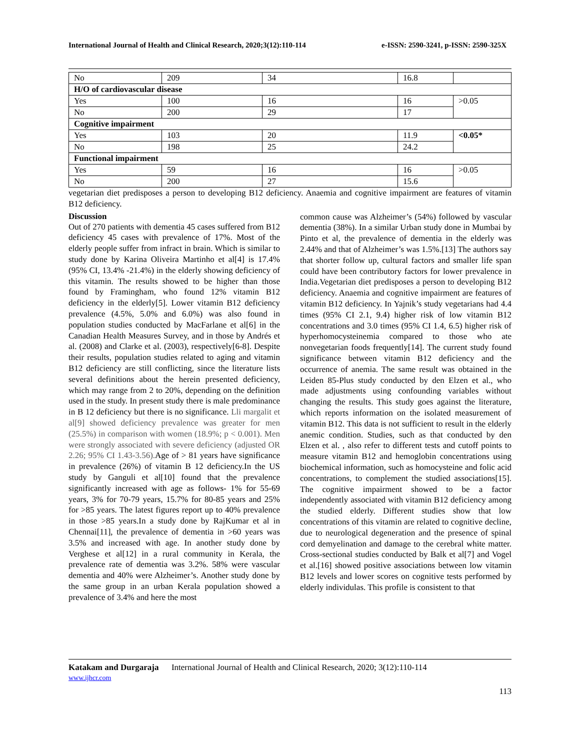International Journal of Health and Clinical Research, 2020;3(12):110-114 e-ISSN: 2590-3241, p-ISSN: 2590-325X
| No | 209 | 34 | 16.8 | |
| H/O of cardiovascular disease | | | | |
| Yes | 100 | 16 | 16 | >0.05 |
| No | 200 | 29 | 17 | |
| Cognitive impairment | | | | |
| Yes | 103 | 20 | 11.9 | <0.05* |
| No | 198 | 25 | 24.2 | |
| Functional impairment | | | | |
| Yes | 59 | 16 | 16 | >0.05 |
| No | 200 | 27 | 15.6 | |
vegetarian diet predisposes a person to developing B12 deficiency. Anaemia and cognitive impairment are features of vitamin B12 deficiency.
Discussion
Out of 270 patients with dementia 45 cases suffered from B12 deficiency 45 cases with prevalence of 17%. Most of the elderly people suffer from infract in brain. Which is similar to study done by Karina Oliveira Martinho et al[4] is 17.4% (95% CI, 13.4% -21.4%) in the elderly showing deficiency of this vitamin. The results showed to be higher than those found by Framingham, who found 12% vitamin B12 deficiency in the elderly[5]. Lower vitamin B12 deficiency prevalence (4.5%, 5.0% and 6.0%) was also found in population studies conducted by MacFarlane et al[6] in the Canadian Health Measures Survey, and in those by Andrés et al. (2008) and Clarke et al. (2003), respectively[6-8]. Despite their results, population studies related to aging and vitamin B12 deficiency are still conflicting, since the literature lists several definitions about the herein presented deficiency, which may range from 2 to 20%, depending on the definition used in the study. In present study there is male predominance in B 12 deficiency but there is no significance. Lli margalit et al[9] showed deficiency prevalence was greater for men (25.5%) in comparison with women (18.9%; p < 0.001). Men were strongly associated with severe deficiency (adjusted OR 2.26; 95% CI 1.43-3.56). Age of > 81 years have significance in prevalence (26%) of vitamin B 12 deficiency.In the US study by Ganguli et al[10] found that the prevalence significantly increased with age as follows- 1% for 55-69 years, 3% for 70-79 years, 15.7% for 80-85 years and 25% for >85 years. The latest figures report up to 40% prevalence in those >85 years.In a study done by RajKumar et al in Chennai[11], the prevalence of dementia in >60 years was 3.5% and increased with age. In another study done by Verghese et al[12] in a rural community in Kerala, the prevalence rate of dementia was 3.2%. 58% were vascular dementia and 40% were Alzheimer’s. Another study done by the same group in an urban Kerala population showed a prevalence of 3.4% and here the most
common cause was Alzheimer’s (54%) followed by vascular dementia (38%). In a similar Urban study done in Mumbai by Pinto et al, the prevalence of dementia in the elderly was 2.44% and that of Alzheimer’s was 1.5%.[13] The authors say that shorter follow up, cultural factors and smaller life span could have been contributory factors for lower prevalence in India.Vegetarian diet predisposes a person to developing B12 deficiency. Anaemia and cognitive impairment are features of vitamin B12 deficiency. In Yajnik’s study vegetarians had 4.4 times (95% CI 2.1, 9.4) higher risk of low vitamin B12 concentrations and 3.0 times (95% CI 1.4, 6.5) higher risk of hyperhomocysteinemia compared to those who ate nonvegetarian foods frequently[14]. The current study found significance between vitamin B12 deficiency and the occurrence of anemia. The same result was obtained in the Leiden 85-Plus study conducted by den Elzen et al., who made adjustments using confounding variables without changing the results. This study goes against the literature, which reports information on the isolated measurement of vitamin B12. This data is not sufficient to result in the elderly anemic condition. Studies, such as that conducted by den Elzen et al. , also refer to different tests and cutoff points to measure vitamin B12 and hemoglobin concentrations using biochemical information, such as homocysteine and folic acid concentrations, to complement the studied associations[15]. The cognitive impairment showed to be a factor independently associated with vitamin B12 deficiency among the studied elderly. Different studies show that low concentrations of this vitamin are related to cognitive decline, due to neurological degeneration and the presence of spinal cord demyelination and damage to the cerebral white matter. Cross-sectional studies conducted by Balk et al[7] and Vogel et al.[16] showed positive associations between low vitamin B12 levels and lower scores on cognitive tests performed by elderly individulas. This profile is consistent to that
Katakam and Durgaraja International Journal of Health and Clinical Research, 2020; 3(12):110-114
www.ijhcr.com
113